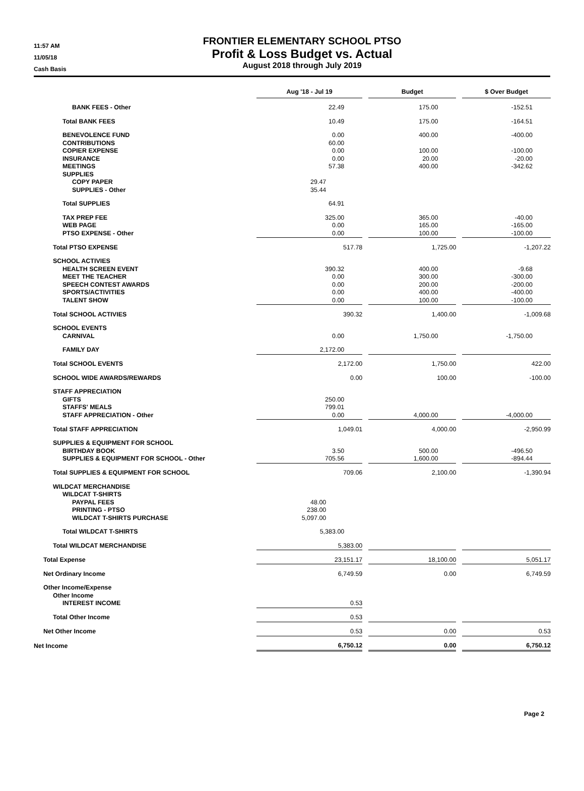11:57 AM
11/05/18
Cash Basis
FRONTIER ELEMENTARY SCHOOL PTSO
Profit & Loss Budget vs. Actual
August 2018 through July 2019
| | Aug '18 - Jul 19 | | Budget | | $ Over Budget |
| BANK FEES - Other | 22.49 | | 175.00 | | -152.51 |
| Total BANK FEES | 10.49 | | 175.00 | | -164.51 |
| BENEVOLENCE FUND | 0.00 | | 400.00 | | -400.00 |
| CONTRIBUTIONS | 60.00 | | | | |
| COPIER EXPENSE | 0.00 | | 100.00 | | -100.00 |
| INSURANCE | 0.00 | | 20.00 | | -20.00 |
| MEETINGS | 57.38 | | 400.00 | | -342.62 |
| SUPPLIES | | | | | |
| COPY PAPER | 29.47 | | | | |
| SUPPLIES - Other | 35.44 | | | | |
| Total SUPPLIES | 64.91 | | | | |
| TAX PREP FEE | 325.00 | | 365.00 | | -40.00 |
| WEB PAGE | 0.00 | | 165.00 | | -165.00 |
| PTSO EXPENSE - Other | 0.00 | | 100.00 | | -100.00 |
| Total PTSO EXPENSE | 517.78 | | 1,725.00 | | -1,207.22 |
| SCHOOL ACTIVIES | | | | | |
| HEALTH SCREEN EVENT | 390.32 | | 400.00 | | -9.68 |
| MEET THE TEACHER | 0.00 | | 300.00 | | -300.00 |
| SPEECH CONTEST AWARDS | 0.00 | | 200.00 | | -200.00 |
| SPORTS/ACTIVITIES | 0.00 | | 400.00 | | -400.00 |
| TALENT SHOW | 0.00 | | 100.00 | | -100.00 |
| Total SCHOOL ACTIVIES | 390.32 | | 1,400.00 | | -1,009.68 |
| SCHOOL EVENTS | | | | | |
| CARNIVAL | 0.00 | | 1,750.00 | | -1,750.00 |
| FAMILY DAY | 2,172.00 | | | | |
| Total SCHOOL EVENTS | 2,172.00 | | 1,750.00 | | 422.00 |
| SCHOOL WIDE AWARDS/REWARDS | 0.00 | | 100.00 | | -100.00 |
| STAFF APPRECIATION | | | | | |
| GIFTS | 250.00 | | | | |
| STAFFS' MEALS | 799.01 | | | | |
| STAFF APPRECIATION - Other | 0.00 | | 4,000.00 | | -4,000.00 |
| Total STAFF APPRECIATION | 1,049.01 | | 4,000.00 | | -2,950.99 |
| SUPPLIES & EQUIPMENT FOR SCHOOL | | | | | |
| BIRTHDAY BOOK | 3.50 | | 500.00 | | -496.50 |
| SUPPLIES & EQUIPMENT FOR SCHOOL - Other | 705.56 | | 1,600.00 | | -894.44 |
| Total SUPPLIES & EQUIPMENT FOR SCHOOL | 709.06 | | 2,100.00 | | -1,390.94 |
| WILDCAT MERCHANDISE | | | | | |
| WILDCAT T-SHIRTS | | | | | |
| PAYPAL FEES | 48.00 | | | | |
| PRINTING - PTSO | 238.00 | | | | |
| WILDCAT T-SHIRTS PURCHASE | 5,097.00 | | | | |
| Total WILDCAT T-SHIRTS | 5,383.00 | | | | |
| Total WILDCAT MERCHANDISE | 5,383.00 | | | | |
| Total Expense | 23,151.17 | | 18,100.00 | | 5,051.17 |
| Net Ordinary Income | 6,749.59 | | 0.00 | | 6,749.59 |
| Other Income/Expense | | | | | |
| Other Income | | | | | |
| INTEREST INCOME | 0.53 | | | | |
| Total Other Income | 0.53 | | | | |
| Net Other Income | 0.53 | | 0.00 | | 0.53 |
| Net Income | 6,750.12 | | 0.00 | | 6,750.12 |
Page 2